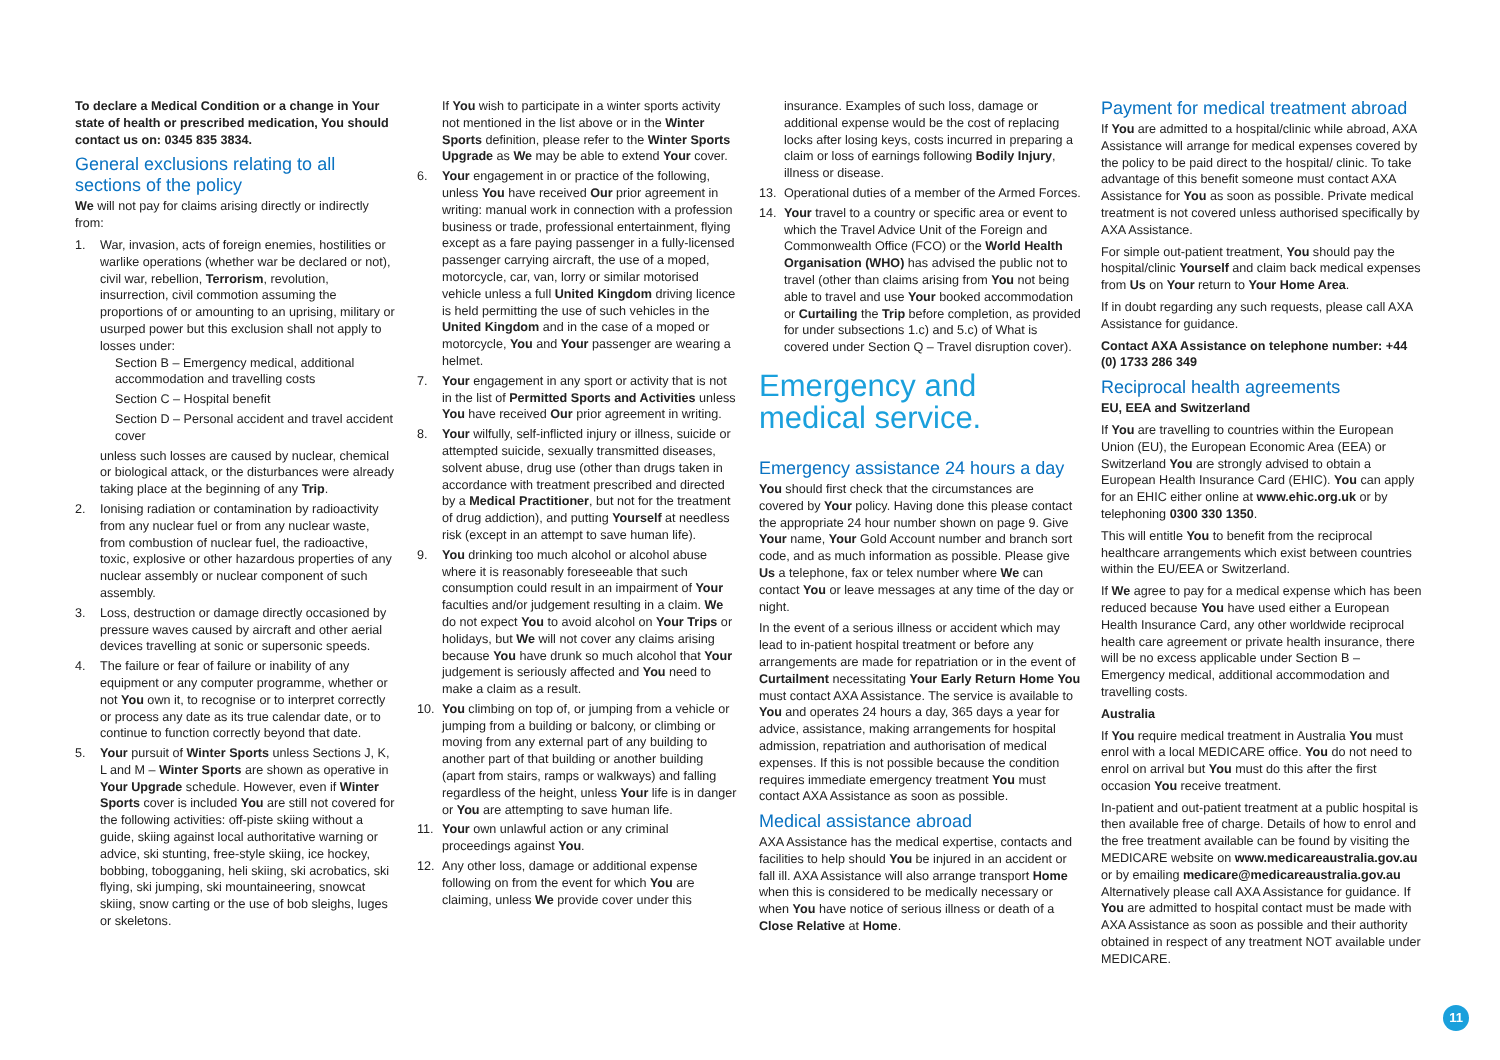To declare a Medical Condition or a change in Your state of health or prescribed medication, You should contact us on: 0345 835 3834.
General exclusions relating to all sections of the policy
We will not pay for claims arising directly or indirectly from:
1. War, invasion, acts of foreign enemies, hostilities or warlike operations (whether war be declared or not), civil war, rebellion, Terrorism, revolution, insurrection, civil commotion assuming the proportions of or amounting to an uprising, military or usurped power but this exclusion shall not apply to losses under:
Section B – Emergency medical, additional accommodation and travelling costs
Section C – Hospital benefit
Section D – Personal accident and travel accident cover
unless such losses are caused by nuclear, chemical or biological attack, or the disturbances were already taking place at the beginning of any Trip.
2. Ionising radiation or contamination by radioactivity from any nuclear fuel or from any nuclear waste, from combustion of nuclear fuel, the radioactive, toxic, explosive or other hazardous properties of any nuclear assembly or nuclear component of such assembly.
3. Loss, destruction or damage directly occasioned by pressure waves caused by aircraft and other aerial devices travelling at sonic or supersonic speeds.
4. The failure or fear of failure or inability of any equipment or any computer programme, whether or not You own it, to recognise or to interpret correctly or process any date as its true calendar date, or to continue to function correctly beyond that date.
5. Your pursuit of Winter Sports unless Sections J, K, L and M – Winter Sports are shown as operative in Your Upgrade schedule. However, even if Winter Sports cover is included You are still not covered for the following activities: off-piste skiing without a guide, skiing against local authoritative warning or advice, ski stunting, free-style skiing, ice hockey, bobbing, tobogganing, heli skiing, ski acrobatics, ski flying, ski jumping, ski mountaineering, snowcat skiing, snow carting or the use of bob sleighs, luges or skeletons.
If You wish to participate in a winter sports activity not mentioned in the list above or in the Winter Sports definition, please refer to the Winter Sports Upgrade as We may be able to extend Your cover.
6. Your engagement in or practice of the following, unless You have received Our prior agreement in writing: manual work in connection with a profession business or trade, professional entertainment, flying except as a fare paying passenger in a fully-licensed passenger carrying aircraft, the use of a moped, motorcycle, car, van, lorry or similar motorised vehicle unless a full United Kingdom driving licence is held permitting the use of such vehicles in the United Kingdom and in the case of a moped or motorcycle, You and Your passenger are wearing a helmet.
7. Your engagement in any sport or activity that is not in the list of Permitted Sports and Activities unless You have received Our prior agreement in writing.
8. Your wilfully, self-inflicted injury or illness, suicide or attempted suicide, sexually transmitted diseases, solvent abuse, drug use (other than drugs taken in accordance with treatment prescribed and directed by a Medical Practitioner, but not for the treatment of drug addiction), and putting Yourself at needless risk (except in an attempt to save human life).
9. You drinking too much alcohol or alcohol abuse where it is reasonably foreseeable that such consumption could result in an impairment of Your faculties and/or judgement resulting in a claim. We do not expect You to avoid alcohol on Your Trips or holidays, but We will not cover any claims arising because You have drunk so much alcohol that Your judgement is seriously affected and You need to make a claim as a result.
10. You climbing on top of, or jumping from a vehicle or jumping from a building or balcony, or climbing or moving from any external part of any building to another part of that building or another building (apart from stairs, ramps or walkways) and falling regardless of the height, unless Your life is in danger or You are attempting to save human life.
11. Your own unlawful action or any criminal proceedings against You.
12. Any other loss, damage or additional expense following on from the event for which You are claiming, unless We provide cover under this
insurance. Examples of such loss, damage or additional expense would be the cost of replacing locks after losing keys, costs incurred in preparing a claim or loss of earnings following Bodily Injury, illness or disease.
13. Operational duties of a member of the Armed Forces.
14. Your travel to a country or specific area or event to which the Travel Advice Unit of the Foreign and Commonwealth Office (FCO) or the World Health Organisation (WHO) has advised the public not to travel (other than claims arising from You not being able to travel and use Your booked accommodation or Curtailing the Trip before completion, as provided for under subsections 1.c) and 5.c) of What is covered under Section Q – Travel disruption cover).
Emergency and medical service.
Emergency assistance 24 hours a day
You should first check that the circumstances are covered by Your policy. Having done this please contact the appropriate 24 hour number shown on page 9. Give Your name, Your Gold Account number and branch sort code, and as much information as possible. Please give Us a telephone, fax or telex number where We can contact You or leave messages at any time of the day or night.
In the event of a serious illness or accident which may lead to in-patient hospital treatment or before any arrangements are made for repatriation or in the event of Curtailment necessitating Your Early Return Home You must contact AXA Assistance. The service is available to You and operates 24 hours a day, 365 days a year for advice, assistance, making arrangements for hospital admission, repatriation and authorisation of medical expenses. If this is not possible because the condition requires immediate emergency treatment You must contact AXA Assistance as soon as possible.
Medical assistance abroad
AXA Assistance has the medical expertise, contacts and facilities to help should You be injured in an accident or fall ill. AXA Assistance will also arrange transport Home when this is considered to be medically necessary or when You have notice of serious illness or death of a Close Relative at Home.
Payment for medical treatment abroad
If You are admitted to a hospital/clinic while abroad, AXA Assistance will arrange for medical expenses covered by the policy to be paid direct to the hospital/ clinic. To take advantage of this benefit someone must contact AXA Assistance for You as soon as possible. Private medical treatment is not covered unless authorised specifically by AXA Assistance.
For simple out-patient treatment, You should pay the hospital/clinic Yourself and claim back medical expenses from Us on Your return to Your Home Area.
If in doubt regarding any such requests, please call AXA Assistance for guidance.
Contact AXA Assistance on telephone number: +44 (0) 1733 286 349
Reciprocal health agreements
EU, EEA and Switzerland
If You are travelling to countries within the European Union (EU), the European Economic Area (EEA) or Switzerland You are strongly advised to obtain a European Health Insurance Card (EHIC). You can apply for an EHIC either online at www.ehic.org.uk or by telephoning 0300 330 1350.
This will entitle You to benefit from the reciprocal healthcare arrangements which exist between countries within the EU/EEA or Switzerland.
If We agree to pay for a medical expense which has been reduced because You have used either a European Health Insurance Card, any other worldwide reciprocal health care agreement or private health insurance, there will be no excess applicable under Section B – Emergency medical, additional accommodation and travelling costs.
Australia
If You require medical treatment in Australia You must enrol with a local MEDICARE office. You do not need to enrol on arrival but You must do this after the first occasion You receive treatment.
In-patient and out-patient treatment at a public hospital is then available free of charge. Details of how to enrol and the free treatment available can be found by visiting the MEDICARE website on www.medicareaustralia.gov.au or by emailing medicare@medicareaustralia.gov.au Alternatively please call AXA Assistance for guidance. If You are admitted to hospital contact must be made with AXA Assistance as soon as possible and their authority obtained in respect of any treatment NOT available under MEDICARE.
11